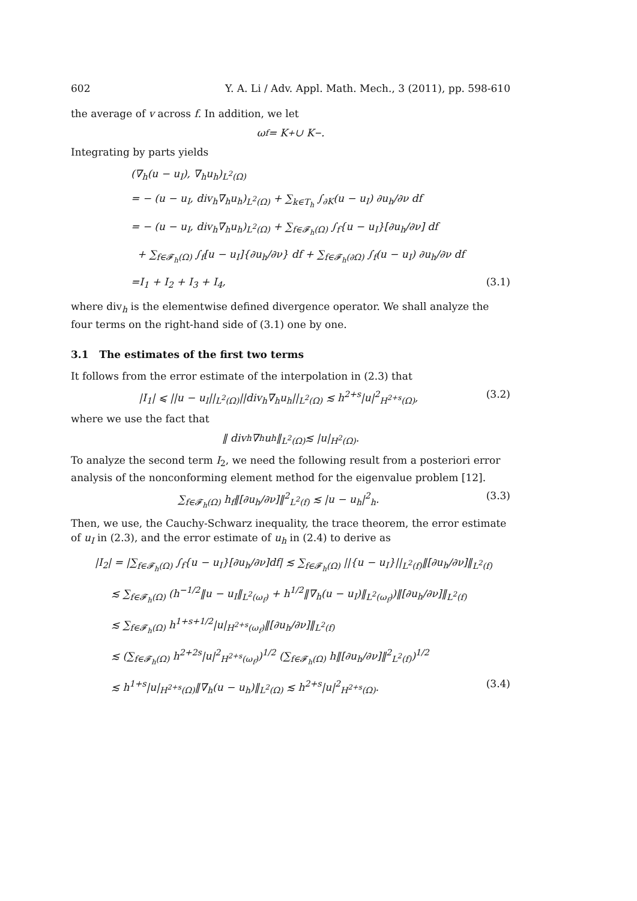602 Y. A. Li / Adv. Appl. Math. Mech., 3 (2011), pp. 598-610
the average of v across f. In addition, we let
ω<sub>f</sub> = K<sub>+</sub> ∪ K<sub>−</sub>.
Integrating by parts yields
(∇<sub>h</sub>(u − u<sub>I</sub>), ∇<sub>h</sub>u<sub>h</sub>)<sub>L<sup>2</sup>(Ω)</sub>
= − (u − u<sub>I</sub>, div<sub>h</sub>∇<sub>h</sub>u<sub>h</sub>)<sub>L<sup>2</sup>(Ω)</sub> + ∑<sub>k∈T<sub>h</sub></sub> ∫<sub>∂K</sub>(u − u<sub>I</sub>) ∂u<sub>h</sub>/∂ν df
= − (u − u<sub>I</sub>, div<sub>h</sub>∇<sub>h</sub>u<sub>h</sub>)<sub>L<sup>2</sup>(Ω)</sub> + ∑<sub>f∈𝓕<sub>h</sub>(Ω)</sub> ∫<sub>f</sub>{u − u<sub>I</sub>}[∂u<sub>h</sub>/∂ν] df
+ ∑<sub>f∈𝓕<sub>h</sub>(Ω)</sub> ∫<sub>f</sub>[u − u<sub>I</sub>]{∂u<sub>h</sub>/∂ν} df + ∑<sub>f∈𝓕<sub>h</sub>(∂Ω)</sub> ∫<sub>f</sub>(u − u<sub>I</sub>) ∂u<sub>h</sub>/∂ν df
=I<sub>1</sub> + I<sub>2</sub> + I<sub>3</sub> + I<sub>4</sub>, (3.1)
where div<sub>h</sub> is the elementwise defined divergence operator. We shall analyze the four terms on the right-hand side of (3.1) one by one.
3.1 The estimates of the first two terms
It follows from the error estimate of the interpolation in (2.3) that
|I<sub>1</sub>| ⩽ ||u − u<sub>I</sub>||<sub>L<sup>2</sup>(Ω)</sub>||div<sub>h</sub>∇<sub>h</sub>u<sub>h</sub>||<sub>L<sup>2</sup>(Ω)</sub> ≲ h<sup>2+s</sup>|u|<sup>2</sup><sub>H<sup>2+s</sup>(Ω)</sub>, (3.2)
where we use the fact that
‖ div<sub>h</sub> ∇<sub>h</sub>u<sub>h</sub>‖<sub>L<sup>2</sup>(Ω)</sub> ≲ |u|<sub>H<sup>2</sup>(Ω)</sub>.
To analyze the second term I<sub>2</sub>, we need the following result from a posteriori error analysis of the nonconforming element method for the eigenvalue problem [12].
∑<sub>f∈𝓕<sub>h</sub>(Ω)</sub> h<sub>f</sub>‖[∂u<sub>h</sub>/∂ν]‖<sup>2</sup><sub>L<sup>2</sup>(f)</sub> ≲ |u − u<sub>h</sub>|<sup>2</sup><sub>h</sub>. (3.3)
Then, we use, the Cauchy-Schwarz inequality, the trace theorem, the error estimate of u<sub>I</sub> in (2.3), and the error estimate of u<sub>h</sub> in (2.4) to derive as
|I<sub>2</sub>| = |∑<sub>f∈𝓕<sub>h</sub>(Ω)</sub> ∫<sub>f</sub>{u − u<sub>I</sub>}[∂u<sub>h</sub>/∂ν]df| ≲ ∑<sub>f∈𝓕<sub>h</sub>(Ω)</sub> ||{u − u<sub>I</sub>}||<sub>L<sup>2</sup>(f)</sub>‖[∂u<sub>h</sub>/∂ν]‖<sub>L<sup>2</sup>(f)</sub>
≲ ∑<sub>f∈𝓕<sub>h</sub>(Ω)</sub> (h<sup>−1/2</sup>‖u − u<sub>I</sub>‖<sub>L<sup>2</sup>(ω<sub>f</sub>)</sub> + h<sup>1/2</sup>‖∇<sub>h</sub>(u − u<sub>I</sub>)‖<sub>L<sup>2</sup>(ω<sub>f</sub>)</sub>)‖[∂u<sub>h</sub>/∂ν]‖<sub>L<sup>2</sup>(f)</sub>
≲ ∑<sub>f∈𝓕<sub>h</sub>(Ω)</sub> h<sup>1+s+1/2</sup>|u|<sub>H<sup>2+s</sup>(ω<sub>f</sub>)</sub>‖[∂u<sub>h</sub>/∂ν]‖<sub>L<sup>2</sup>(f)</sub>
≲ (∑<sub>f∈𝓕<sub>h</sub>(Ω)</sub> h<sup>2+2s</sup>|u|<sup>2</sup><sub>H<sup>2+s</sup>(ω<sub>f</sub>)</sub>)<sup>1/2</sup> (∑<sub>f∈𝓕<sub>h</sub>(Ω)</sub> h‖[∂u<sub>h</sub>/∂ν]‖<sup>2</sup><sub>L<sup>2</sup>(f)</sub>)<sup>1/2</sup>
≲ h<sup>1+s</sup>|u|<sub>H<sup>2+s</sup>(Ω)</sub>‖∇<sub>h</sub>(u − u<sub>h</sub>)‖<sub>L<sup>2</sup>(Ω)</sub> ≲ h<sup>2+s</sup>|u|<sup>2</sup><sub>H<sup>2+s</sup>(Ω)</sub>. (3.4)